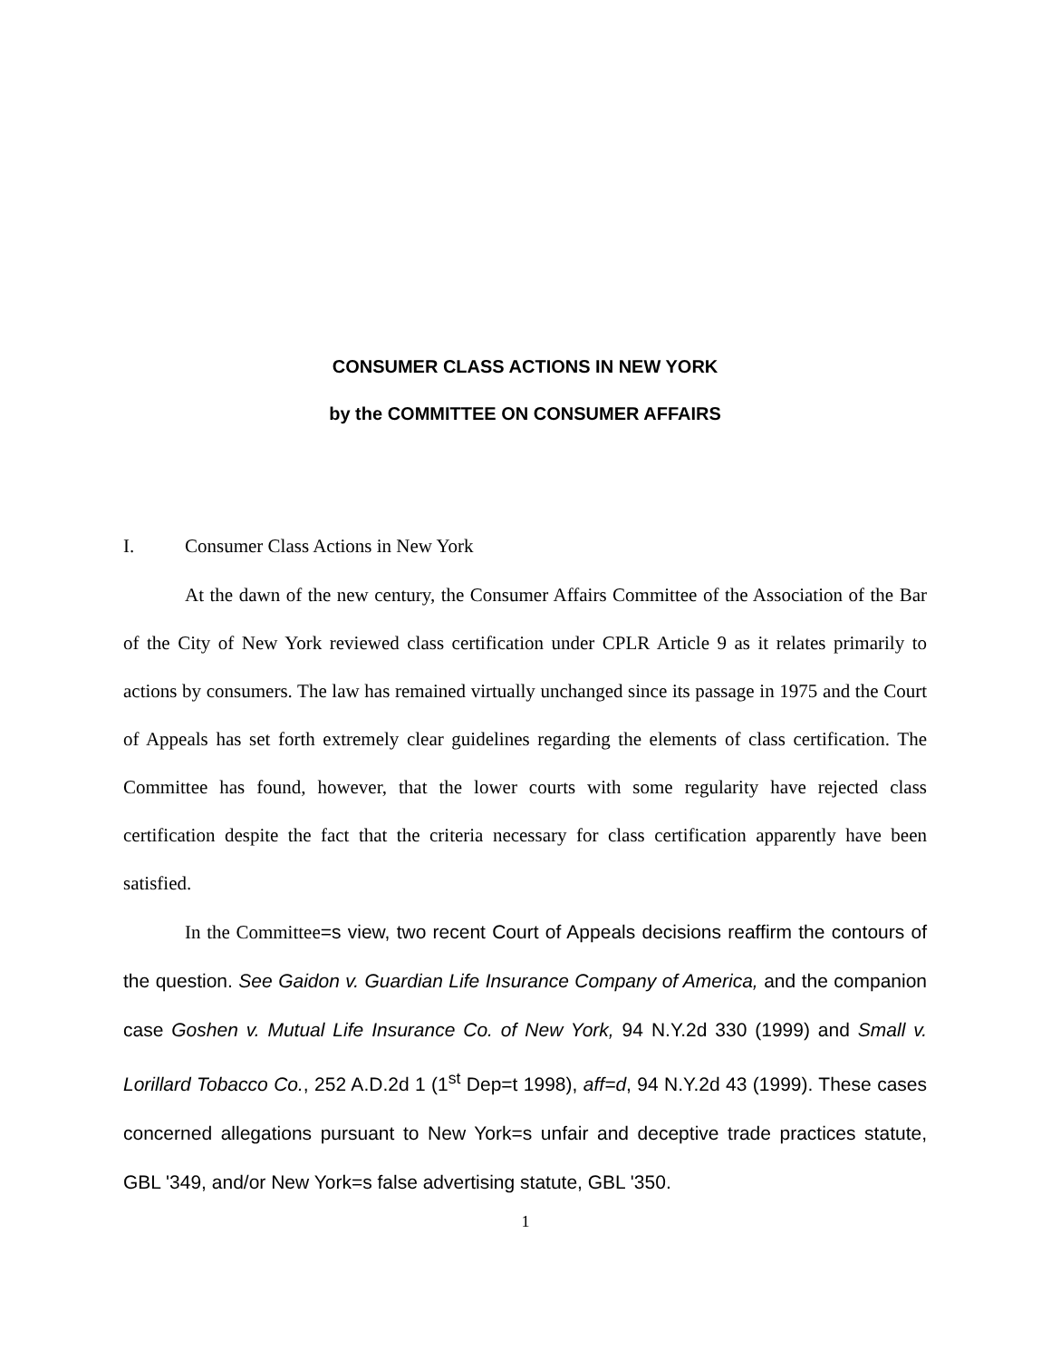CONSUMER CLASS ACTIONS IN NEW YORK
by the COMMITTEE ON CONSUMER AFFAIRS
I. Consumer Class Actions in New York
At the dawn of the new century, the Consumer Affairs Committee of the Association of the Bar of the City of New York reviewed class certification under CPLR Article 9 as it relates primarily to actions by consumers. The law has remained virtually unchanged since its passage in 1975 and the Court of Appeals has set forth extremely clear guidelines regarding the elements of class certification. The Committee has found, however, that the lower courts with some regularity have rejected class certification despite the fact that the criteria necessary for class certification apparently have been satisfied.
In the Committee=s view, two recent Court of Appeals decisions reaffirm the contours of the question. See Gaidon v. Guardian Life Insurance Company of America, and the companion case Goshen v. Mutual Life Insurance Co. of New York, 94 N.Y.2d 330 (1999) and Small v. Lorillard Tobacco Co., 252 A.D.2d 1 (1<sup>st</sup> Dep=t 1998), aff=d, 94 N.Y.2d 43 (1999). These cases concerned allegations pursuant to New York=s unfair and deceptive trade practices statute, GBL '349, and/or New York=s false advertising statute, GBL '350.
1